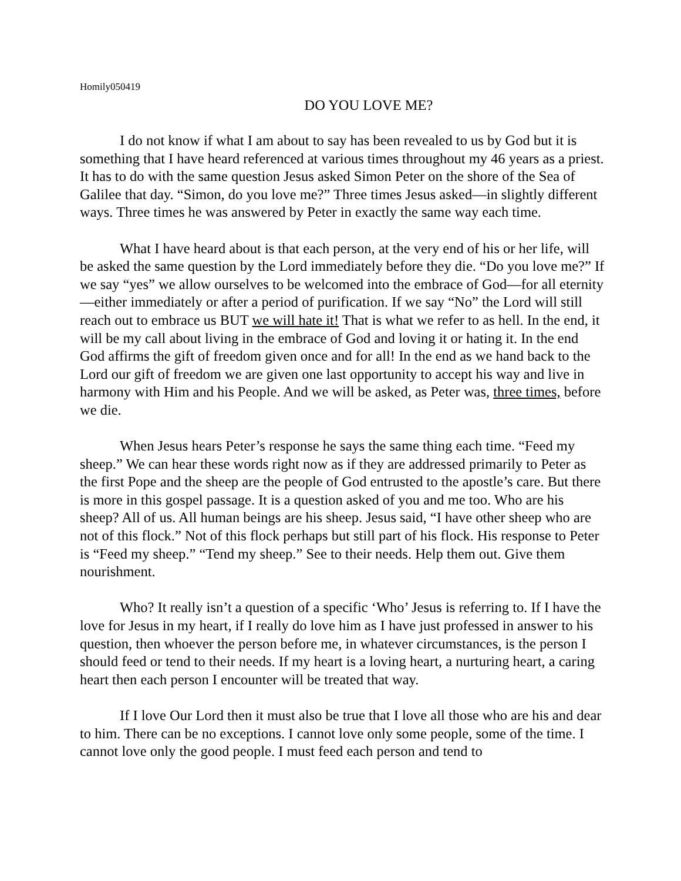Homily050419
DO YOU LOVE ME?
I do not know if what I am about to say has been revealed to us by God but it is something that I have heard referenced at various times throughout my 46 years as a priest. It has to do with the same question Jesus asked Simon Peter on the shore of the Sea of Galilee that day. “Simon, do you love me?” Three times Jesus asked—in slightly different ways. Three times he was answered by Peter in exactly the same way each time.
What I have heard about is that each person, at the very end of his or her life, will be asked the same question by the Lord immediately before they die. “Do you love me?” If we say “yes” we allow ourselves to be welcomed into the embrace of God—for all eternity—either immediately or after a period of purification. If we say “No” the Lord will still reach out to embrace us BUT we will hate it! That is what we refer to as hell. In the end, it will be my call about living in the embrace of God and loving it or hating it. In the end God affirms the gift of freedom given once and for all! In the end as we hand back to the Lord our gift of freedom we are given one last opportunity to accept his way and live in harmony with Him and his People. And we will be asked, as Peter was, three times, before we die.
When Jesus hears Peter’s response he says the same thing each time. “Feed my sheep.” We can hear these words right now as if they are addressed primarily to Peter as the first Pope and the sheep are the people of God entrusted to the apostle’s care. But there is more in this gospel passage. It is a question asked of you and me too. Who are his sheep? All of us. All human beings are his sheep. Jesus said, “I have other sheep who are not of this flock.” Not of this flock perhaps but still part of his flock. His response to Peter is “Feed my sheep.” “Tend my sheep.” See to their needs. Help them out. Give them nourishment.
Who? It really isn’t a question of a specific ‘Who’ Jesus is referring to. If I have the love for Jesus in my heart, if I really do love him as I have just professed in answer to his question, then whoever the person before me, in whatever circumstances, is the person I should feed or tend to their needs. If my heart is a loving heart, a nurturing heart, a caring heart then each person I encounter will be treated that way.
If I love Our Lord then it must also be true that I love all those who are his and dear to him. There can be no exceptions. I cannot love only some people, some of the time. I cannot love only the good people. I must feed each person and tend to